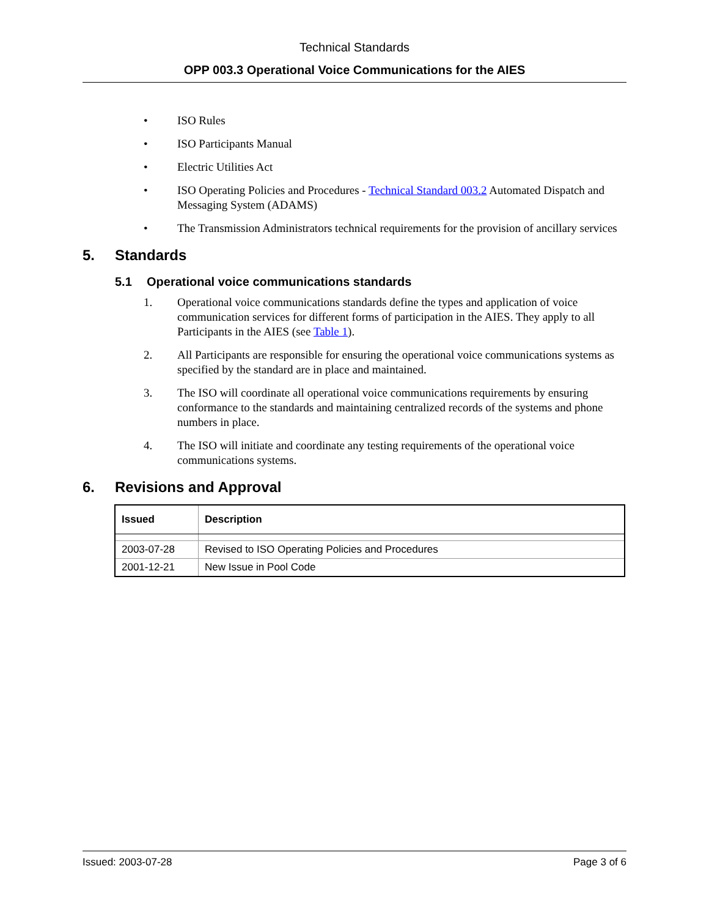Technical Standards
OPP 003.3 Operational Voice Communications for the AIES
• ISO Rules
• ISO Participants Manual
• Electric Utilities Act
• ISO Operating Policies and Procedures - Technical Standard 003.2 Automated Dispatch and Messaging System (ADAMS)
• The Transmission Administrators technical requirements for the provision of ancillary services
5. Standards
5.1 Operational voice communications standards
1. Operational voice communications standards define the types and application of voice communication services for different forms of participation in the AIES. They apply to all Participants in the AIES (see Table 1).
2. All Participants are responsible for ensuring the operational voice communications systems as specified by the standard are in place and maintained.
3. The ISO will coordinate all operational voice communications requirements by ensuring conformance to the standards and maintaining centralized records of the systems and phone numbers in place.
4. The ISO will initiate and coordinate any testing requirements of the operational voice communications systems.
6. Revisions and Approval
| Issued | Description |
| --- | --- |
| 2003-07-28 | Revised to ISO Operating Policies and Procedures |
| 2001-12-21 | New Issue in Pool Code |
Issued: 2003-07-28 Page 3 of 6